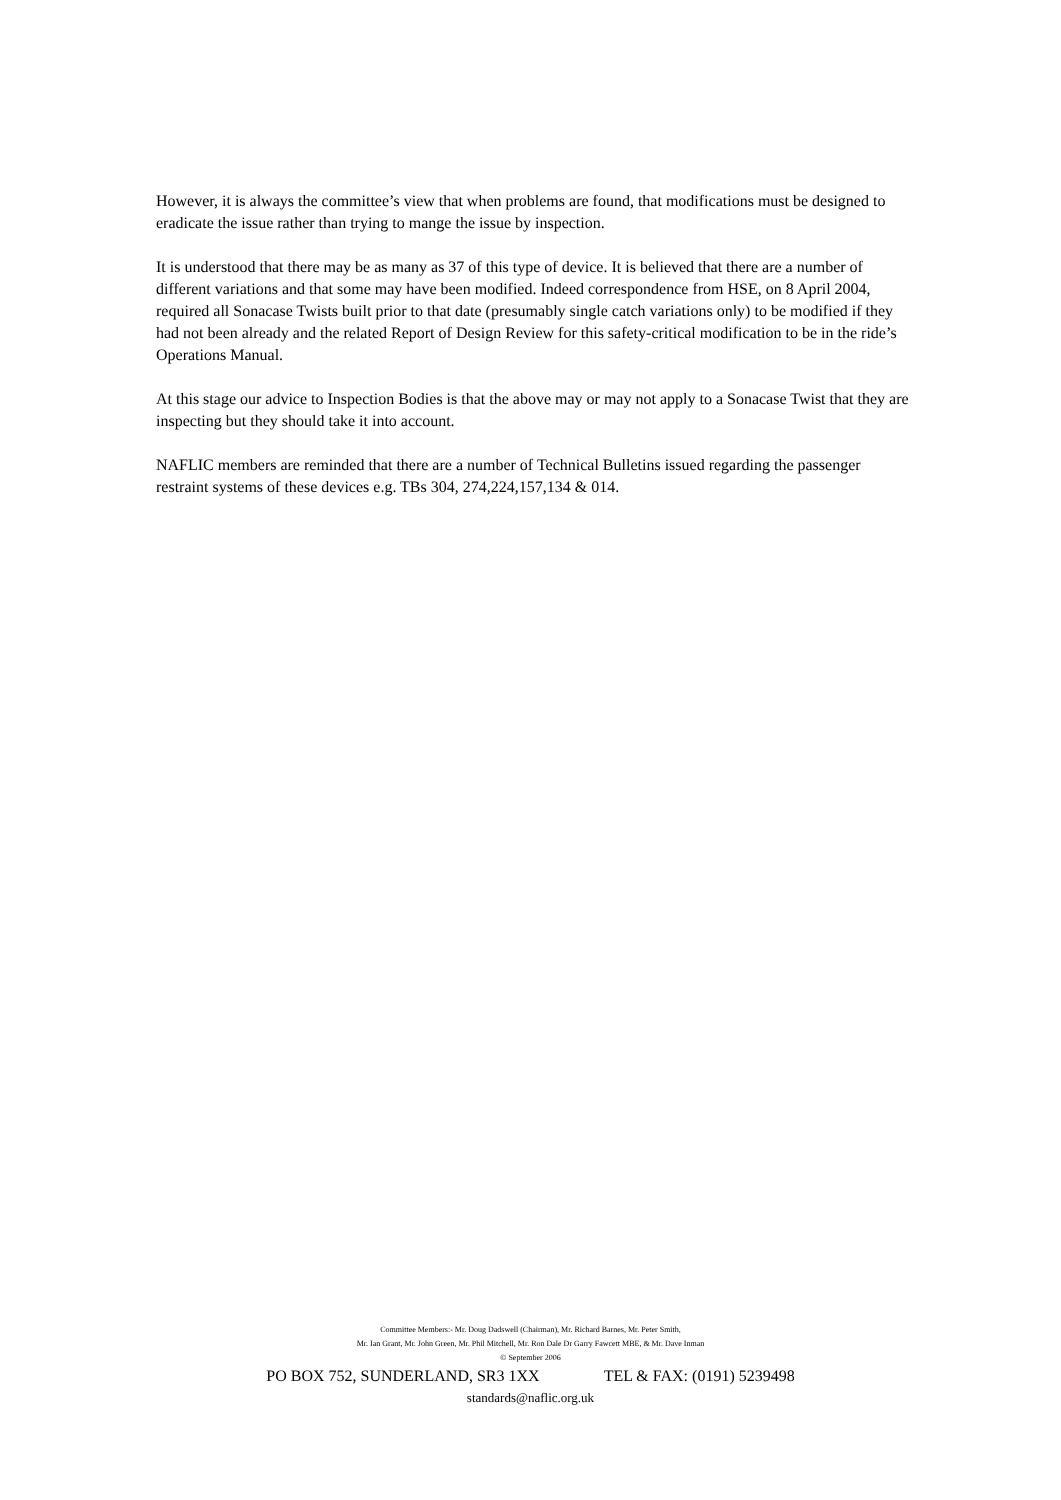However, it is always the committee’s view that when problems are found, that modifications must be designed to eradicate the issue rather than trying to mange the issue by inspection.
It is understood that there may be as many as 37 of this type of device. It is believed that there are a number of different variations and that some may have been modified. Indeed correspondence from HSE, on 8 April 2004, required all Sonacase Twists built prior to that date (presumably single catch variations only) to be modified if they had not been already and the related Report of Design Review for this safety-critical modification to be in the ride’s Operations Manual.
At this stage our advice to Inspection Bodies is that the above may or may not apply to a Sonacase Twist that they are inspecting but they should take it into account.
NAFLIC members are reminded that there are a number of Technical Bulletins issued regarding the passenger restraint systems of these devices e.g. TBs 304, 274,224,157,134 & 014.
Committee Members:- Mr. Doug Dadswell (Chairman), Mr. Richard Barnes, Mr. Peter Smith,
Mr. Ian Grant, Mr. John Green, Mr. Phil Mitchell, Mr. Ron Dale Dr Garry Fawcett MBE, & Mr. Dave Inman
© September 2006
PO BOX 752, SUNDERLAND, SR3 1XX TEL & FAX: (0191) 5239498
standards@naflic.org.uk